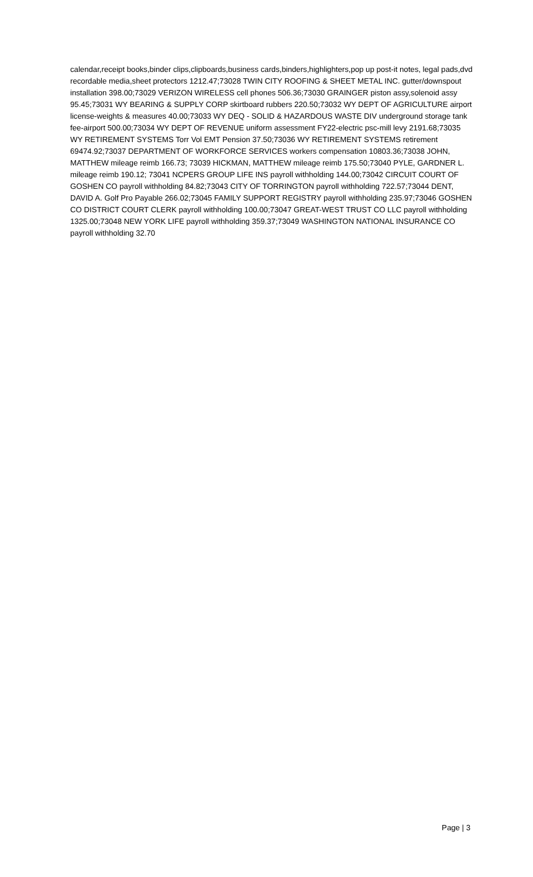calendar,receipt books,binder clips,clipboards,business cards,binders,highlighters,pop up post-it notes, legal pads,dvd recordable media,sheet protectors 1212.47;73028 TWIN CITY ROOFING & SHEET METAL INC. gutter/downspout installation 398.00;73029 VERIZON WIRELESS cell phones 506.36;73030 GRAINGER piston assy,solenoid assy 95.45;73031 WY BEARING & SUPPLY CORP skirtboard rubbers 220.50;73032 WY DEPT OF AGRICULTURE airport license-weights & measures 40.00;73033 WY DEQ - SOLID & HAZARDOUS WASTE DIV underground storage tank fee-airport 500.00;73034 WY DEPT OF REVENUE uniform assessment FY22-electric psc-mill levy 2191.68;73035 WY RETIREMENT SYSTEMS Torr Vol EMT Pension 37.50;73036 WY RETIREMENT SYSTEMS retirement 69474.92;73037 DEPARTMENT OF WORKFORCE SERVICES workers compensation 10803.36;73038 JOHN, MATTHEW mileage reimb 166.73; 73039 HICKMAN, MATTHEW mileage reimb 175.50;73040 PYLE, GARDNER L. mileage reimb 190.12; 73041 NCPERS GROUP LIFE INS payroll withholding 144.00;73042 CIRCUIT COURT OF GOSHEN CO payroll withholding 84.82;73043 CITY OF TORRINGTON payroll withholding 722.57;73044 DENT, DAVID A. Golf Pro Payable 266.02;73045 FAMILY SUPPORT REGISTRY payroll withholding 235.97;73046 GOSHEN CO DISTRICT COURT CLERK payroll withholding 100.00;73047 GREAT-WEST TRUST CO LLC payroll withholding 1325.00;73048 NEW YORK LIFE payroll withholding 359.37;73049 WASHINGTON NATIONAL INSURANCE CO payroll withholding 32.70
Page | 3